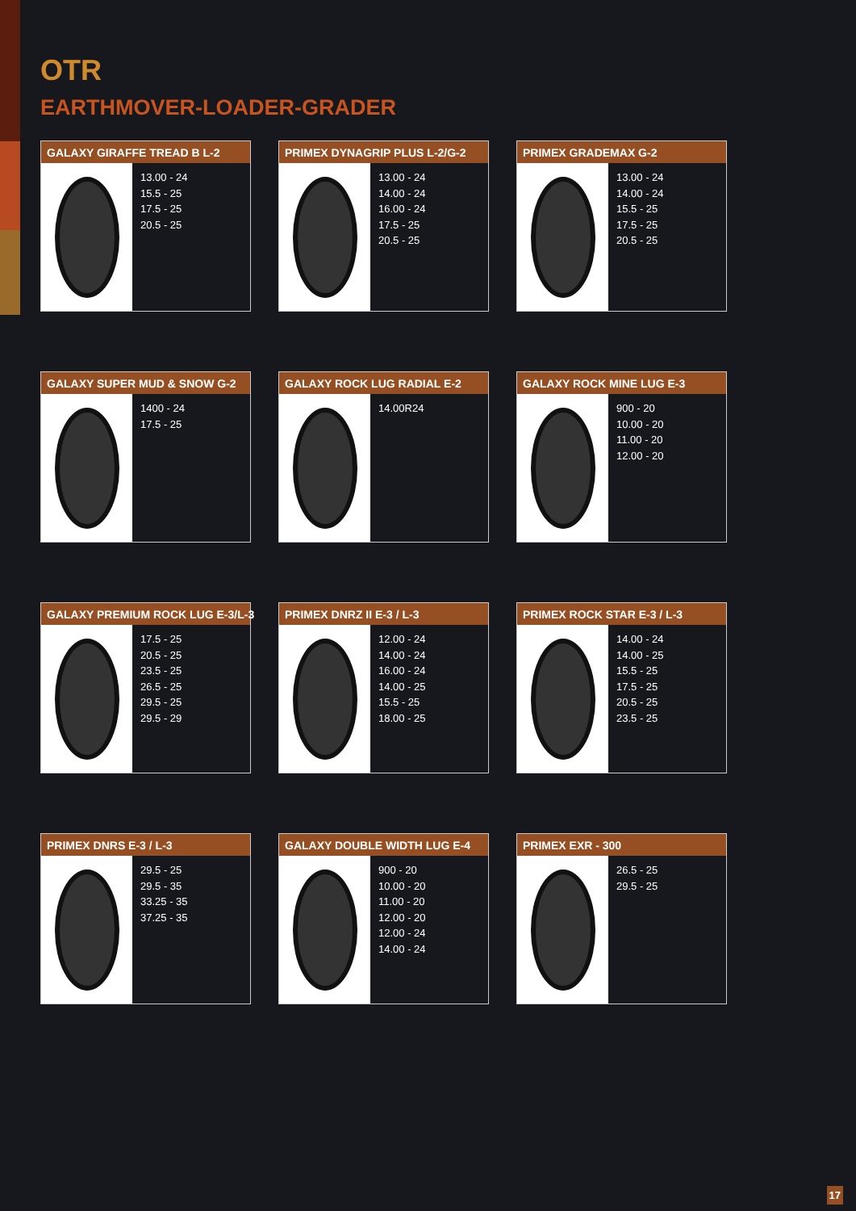OTR
EARTHMOVER-LOADER-GRADER
GALAXY GIRAFFE TREAD B L-2
13.00 - 24
15.5 - 25
17.5 - 25
20.5 - 25
PRIMEX DYNAGRIP PLUS L-2/G-2
13.00 - 24
14.00 - 24
16.00 - 24
17.5 - 25
20.5 - 25
PRIMEX GRADEMAX G-2
13.00 - 24
14.00 - 24
15.5 - 25
17.5 - 25
20.5 - 25
GALAXY SUPER MUD & SNOW G-2
1400 - 24
17.5 - 25
GALAXY ROCK LUG RADIAL E-2
14.00R24
GALAXY ROCK MINE LUG E-3
900 - 20
10.00 - 20
11.00 - 20
12.00 - 20
GALAXY PREMIUM ROCK LUG E-3/L-3
17.5 - 25
20.5 - 25
23.5 - 25
26.5 - 25
29.5 - 25
29.5 - 29
PRIMEX DNRZ II E-3 / L-3
12.00 - 24
14.00 - 24
16.00 - 24
14.00 - 25
15.5 - 25
18.00 - 25
PRIMEX ROCK STAR E-3 / L-3
14.00 - 24
14.00 - 25
15.5 - 25
17.5 - 25
20.5 - 25
23.5 - 25
PRIMEX DNRS E-3 / L-3
29.5 - 25
29.5 - 35
33.25 - 35
37.25 - 35
GALAXY DOUBLE WIDTH LUG E-4
900 - 20
10.00 - 20
11.00 - 20
12.00 - 20
12.00 - 24
14.00 - 24
PRIMEX EXR - 300
26.5 - 25
29.5 - 25
17